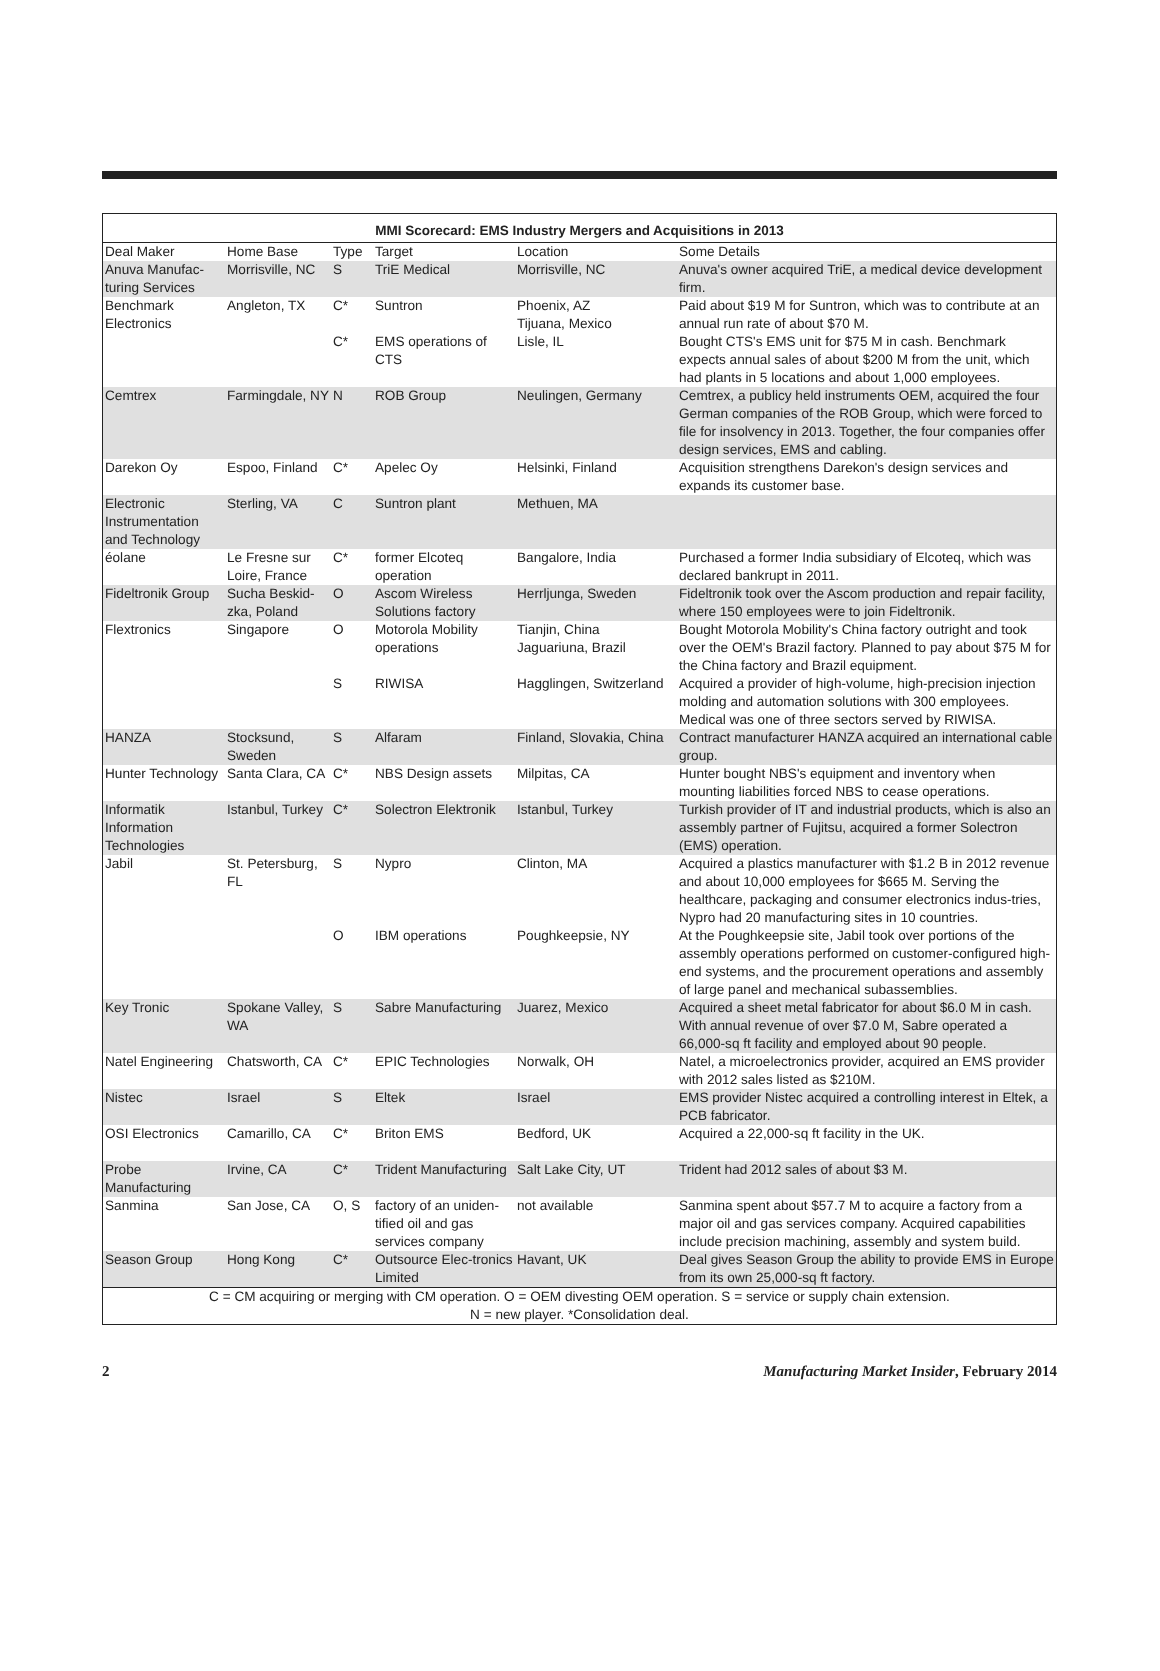MMI Scorecard: EMS Industry Mergers and Acquisitions in 2013
| Deal Maker | Home Base | Type | Target | Location | Some Details |
| --- | --- | --- | --- | --- | --- |
| Anuva Manufac-turing Services | Morrisville, NC | S | TriE Medical | Morrisville, NC | Anuva's owner acquired TriE, a medical device development firm. |
| Benchmark Electronics | Angleton, TX | C* | Suntron | Phoenix, AZ Tijuana, Mexico | Paid about $19 M for Suntron, which was to contribute at an annual run rate of about $70 M. |
| | | C* | EMS operations of CTS | Lisle, IL | Bought CTS's EMS unit for $75 M in cash. Benchmark expects annual sales of about $200 M from the unit, which had plants in 5 locations and about 1,000 employees. |
| Cemtrex | Farmingdale, NY | N | ROB Group | Neulingen, Germany | Cemtrex, a publicy held instruments OEM, acquired the four German companies of the ROB Group, which were forced to file for insolvency in 2013. Together, the four companies offer design services, EMS and cabling. |
| Darekon Oy | Espoo, Finland | C* | Apelec Oy | Helsinki, Finland | Acquisition strengthens Darekon's design services and expands its customer base. |
| Electronic Instrumentation and Technology | Sterling, VA | C | Suntron plant | Methuen, MA | |
| éolane | Le Fresne sur Loire, France | C* | former Elcoteq operation | Bangalore, India | Purchased a former India subsidiary of Elcoteq, which was declared bankrupt in 2011. |
| Fideltronik Group | Sucha Beskid-zka, Poland | O | Ascom Wireless Solutions factory | Herrljunga, Sweden | Fideltronik took over the Ascom production and repair facility, where 150 employees were to join Fideltronik. |
| Flextronics | Singapore | O | Motorola Mobility operations | Tianjin, China Jaguariuna, Brazil | Bought Motorola Mobility's China factory outright and took over the OEM's Brazil factory. Planned to pay about $75 M for the China factory and Brazil equipment. |
| | | S | RIWISA | Hagglingen, Switzerland | Acquired a provider of high-volume, high-precision injection molding and automation solutions with 300 employees. Medical was one of three sectors served by RIWISA. |
| HANZA | Stocksund, Sweden | S | Alfaram | Finland, Slovakia, China | Contract manufacturer HANZA acquired an international cable group. |
| Hunter Technology | Santa Clara, CA | C* | NBS Design assets | Milpitas, CA | Hunter bought NBS's equipment and inventory when mounting liabilities forced NBS to cease operations. |
| Informatik Information Technologies | Istanbul, Turkey | C* | Solectron Elektronik | Istanbul, Turkey | Turkish provider of IT and industrial products, which is also an assembly partner of Fujitsu, acquired a former Solectron (EMS) operation. |
| Jabil | St. Petersburg, FL | S | Nypro | Clinton, MA | Acquired a plastics manufacturer with $1.2 B in 2012 revenue and about 10,000 employees for $665 M. Serving the healthcare, packaging and consumer electronics indus-tries, Nypro had 20 manufacturing sites in 10 countries. |
| | | O | IBM operations | Poughkeepsie, NY | At the Poughkeepsie site, Jabil took over portions of the assembly operations performed on customer-configured high-end systems, and the procurement operations and assembly of large panel and mechanical subassemblies. |
| Key Tronic | Spokane Valley, WA | S | Sabre Manufacturing | Juarez, Mexico | Acquired a sheet metal fabricator for about $6.0 M in cash. With annual revenue of over $7.0 M, Sabre operated a 66,000-sq ft facility and employed about 90 people. |
| Natel Engineering | Chatsworth, CA | C* | EPIC Technologies | Norwalk, OH | Natel, a microelectronics provider, acquired an EMS provider with 2012 sales listed as $210M. |
| Nistec | Israel | S | Eltek | Israel | EMS provider Nistec acquired a controlling interest in Eltek, a PCB fabricator. |
| OSI Electronics | Camarillo, CA | C* | Briton EMS | Bedford, UK | Acquired a 22,000-sq ft facility in the UK. |
| Probe Manufacturing | Irvine, CA | C* | Trident Manufacturing | Salt Lake City, UT | Trident had 2012 sales of about $3 M. |
| Sanmina | San Jose, CA | O, S | factory of an uniden-tified oil and gas services company | not available | Sanmina spent about $57.7 M to acquire a factory from a major oil and gas services company. Acquired capabilities include precision machining, assembly and system build. |
| Season Group | Hong Kong | C* | Outsource Elec-tronics Limited | Havant, UK | Deal gives Season Group the ability to provide EMS in Europe from its own 25,000-sq ft factory. |
| C = CM acquiring or merging with CM operation. O = OEM divesting OEM operation. S = service or supply chain extension. N = new player. *Consolidation deal. | | | | | |
2 Manufacturing Market Insider, February 2014